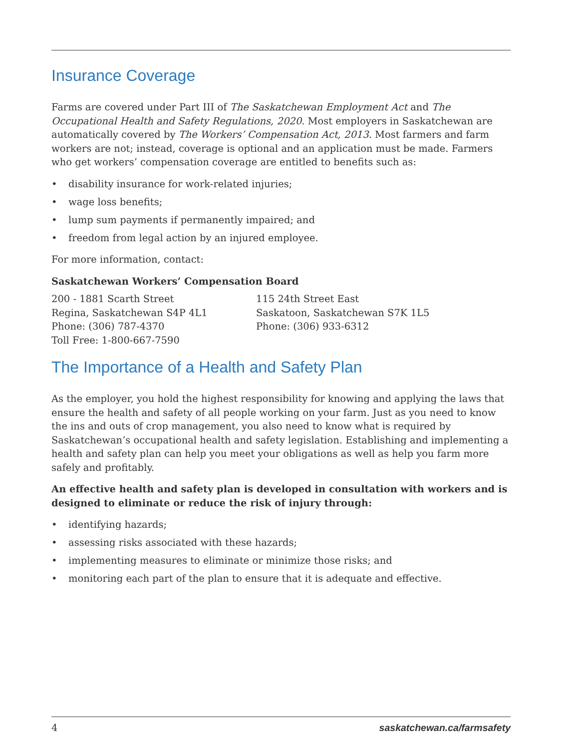Insurance Coverage
Farms are covered under Part III of The Saskatchewan Employment Act and The Occupational Health and Safety Regulations, 2020. Most employers in Saskatchewan are automatically covered by The Workers’ Compensation Act, 2013. Most farmers and farm workers are not; instead, coverage is optional and an application must be made. Farmers who get workers’ compensation coverage are entitled to benefits such as:
• disability insurance for work-related injuries;
• wage loss benefits;
• lump sum payments if permanently impaired; and
• freedom from legal action by an injured employee.
For more information, contact:
Saskatchewan Workers’ Compensation Board
200 - 1881 Scarth Street
Regina, Saskatchewan S4P 4L1
Phone: (306) 787-4370
Toll Free: 1-800-667-7590
115 24th Street East
Saskatoon, Saskatchewan S7K 1L5
Phone: (306) 933-6312
The Importance of a Health and Safety Plan
As the employer, you hold the highest responsibility for knowing and applying the laws that ensure the health and safety of all people working on your farm. Just as you need to know the ins and outs of crop management, you also need to know what is required by Saskatchewan’s occupational health and safety legislation. Establishing and implementing a health and safety plan can help you meet your obligations as well as help you farm more safely and profitably.
An effective health and safety plan is developed in consultation with workers and is designed to eliminate or reduce the risk of injury through:
• identifying hazards;
• assessing risks associated with these hazards;
• implementing measures to eliminate or minimize those risks; and
• monitoring each part of the plan to ensure that it is adequate and effective.
4 saskatchewan.ca/farmsafety